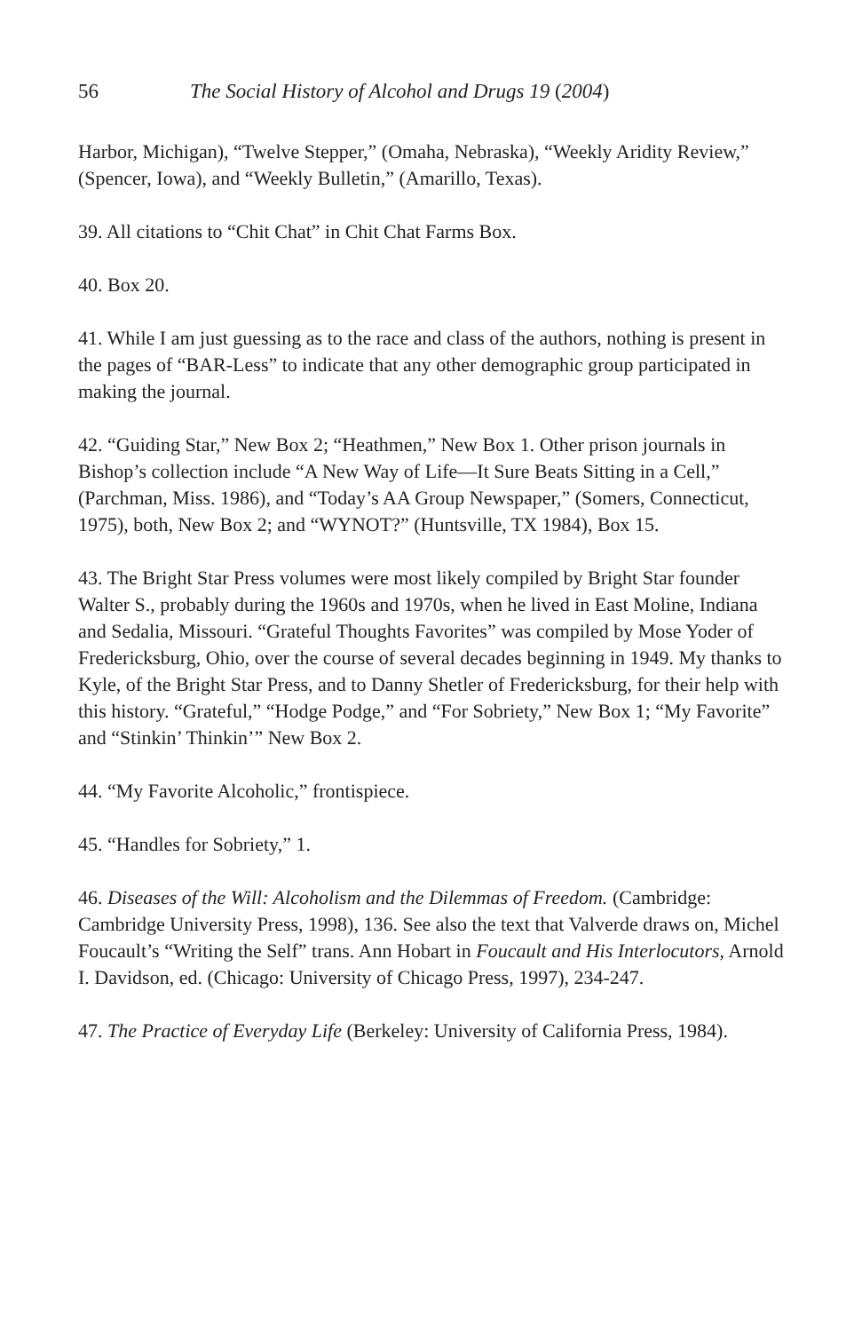56 The Social History of Alcohol and Drugs 19 (2004)
Harbor, Michigan), “Twelve Stepper,” (Omaha, Nebraska), “Weekly Aridity Review,” (Spencer, Iowa), and “Weekly Bulletin,” (Amarillo, Texas).
39. All citations to “Chit Chat” in Chit Chat Farms Box.
40. Box 20.
41. While I am just guessing as to the race and class of the authors, nothing is present in the pages of “BAR-Less” to indicate that any other demographic group participated in making the journal.
42. “Guiding Star,” New Box 2; “Heathmen,” New Box 1. Other prison journals in Bishop’s collection include “A New Way of Life—It Sure Beats Sitting in a Cell,” (Parchman, Miss. 1986), and “Today’s AA Group Newspaper,” (Somers, Connecticut, 1975), both, New Box 2; and “WYNOT?” (Huntsville, TX 1984), Box 15.
43. The Bright Star Press volumes were most likely compiled by Bright Star founder Walter S., probably during the 1960s and 1970s, when he lived in East Moline, Indiana and Sedalia, Missouri. “Grateful Thoughts Favorites” was compiled by Mose Yoder of Fredericksburg, Ohio, over the course of several decades beginning in 1949. My thanks to Kyle, of the Bright Star Press, and to Danny Shetler of Fredericksburg, for their help with this history. “Grateful,” “Hodge Podge,” and “For Sobriety,” New Box 1; “My Favorite” and “Stinkin’ Thinkin’” New Box 2.
44. “My Favorite Alcoholic,” frontispiece.
45. “Handles for Sobriety,” 1.
46. Diseases of the Will: Alcoholism and the Dilemmas of Freedom. (Cambridge: Cambridge University Press, 1998), 136. See also the text that Valverde draws on, Michel Foucault’s “Writing the Self” trans. Ann Hobart in Foucault and His Interlocutors, Arnold I. Davidson, ed. (Chicago: University of Chicago Press, 1997), 234-247.
47. The Practice of Everyday Life (Berkeley: University of California Press, 1984).